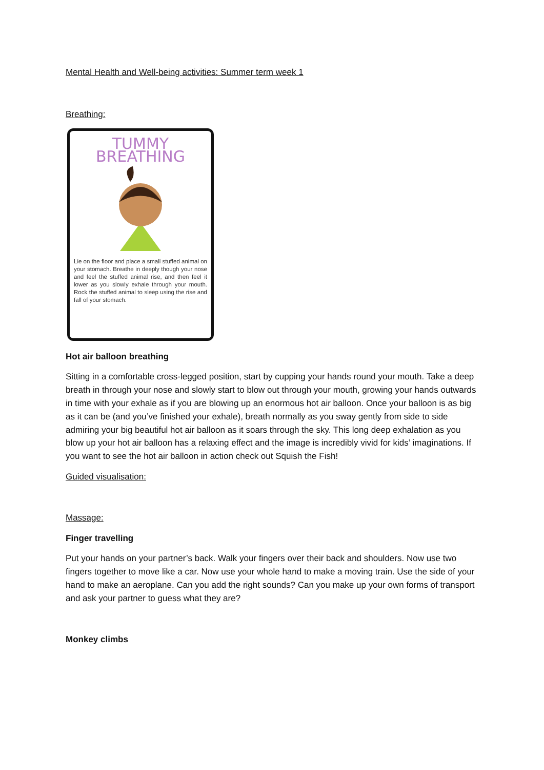Mental Health and Well-being activities: Summer term week 1
Breathing:
TUMMY BREATHING
Lie on the floor and place a small stuffed animal on your stomach. Breathe in deeply though your nose and feel the stuffed animal rise, and then feel it lower as you slowly exhale through your mouth. Rock the stuffed animal to sleep using the rise and fall of your stomach.
Hot air balloon breathing
Sitting in a comfortable cross-legged position, start by cupping your hands round your mouth. Take a deep breath in through your nose and slowly start to blow out through your mouth, growing your hands outwards in time with your exhale as if you are blowing up an enormous hot air balloon. Once your balloon is as big as it can be (and you’ve finished your exhale), breath normally as you sway gently from side to side admiring your big beautiful hot air balloon as it soars through the sky. This long deep exhalation as you blow up your hot air balloon has a relaxing effect and the image is incredibly vivid for kids’ imaginations. If you want to see the hot air balloon in action check out Squish the Fish!
Guided visualisation:
Massage:
Finger travelling
Put your hands on your partner’s back. Walk your fingers over their back and shoulders. Now use two fingers together to move like a car. Now use your whole hand to make a moving train. Use the side of your hand to make an aeroplane. Can you add the right sounds? Can you make up your own forms of transport and ask your partner to guess what they are?
Monkey climbs